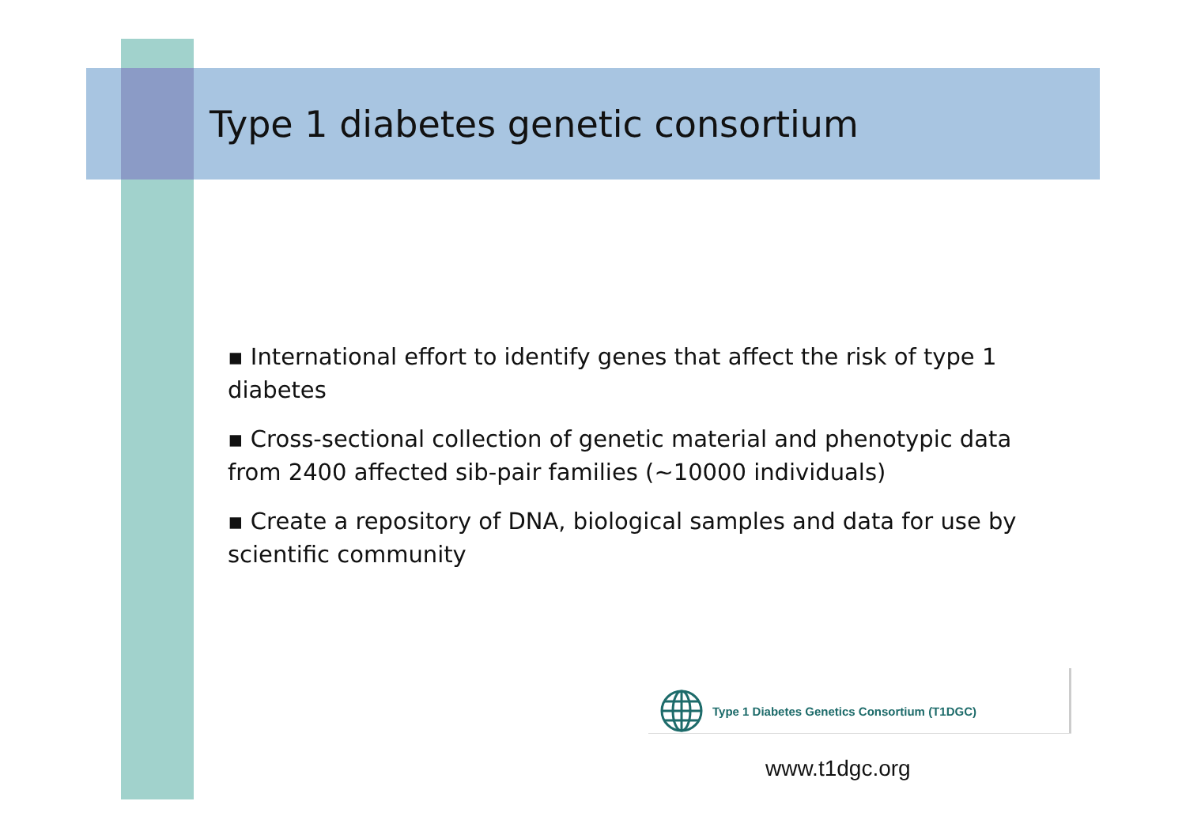Type 1 diabetes genetic consortium
▪ International effort to identify genes that affect the risk of type 1 diabetes
▪ Cross-sectional collection of genetic material and phenotypic data from 2400 affected sib-pair families (~10000 individuals)
▪ Create a repository of DNA, biological samples and data for use by scientific community
Type 1 Diabetes Genetics Consortium (T1DGC)
www.t1dgc.org